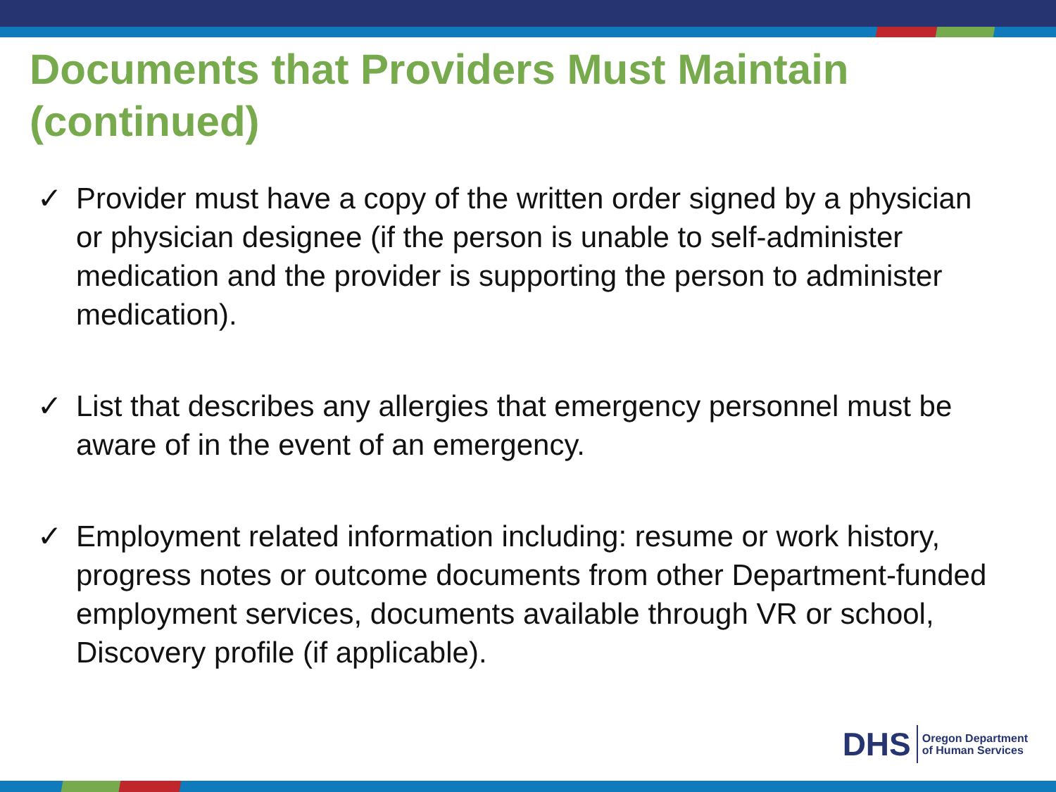Documents that Providers Must Maintain (continued)
✓ Provider must have a copy of the written order signed by a physician or physician designee (if the person is unable to self-administer medication and the provider is supporting the person to administer medication).
✓ List that describes any allergies that emergency personnel must be aware of in the event of an emergency.
✓ Employment related information including: resume or work history, progress notes or outcome documents from other Department-funded employment services, documents available through VR or school, Discovery profile (if applicable).
DHS Oregon Department
of Human Services